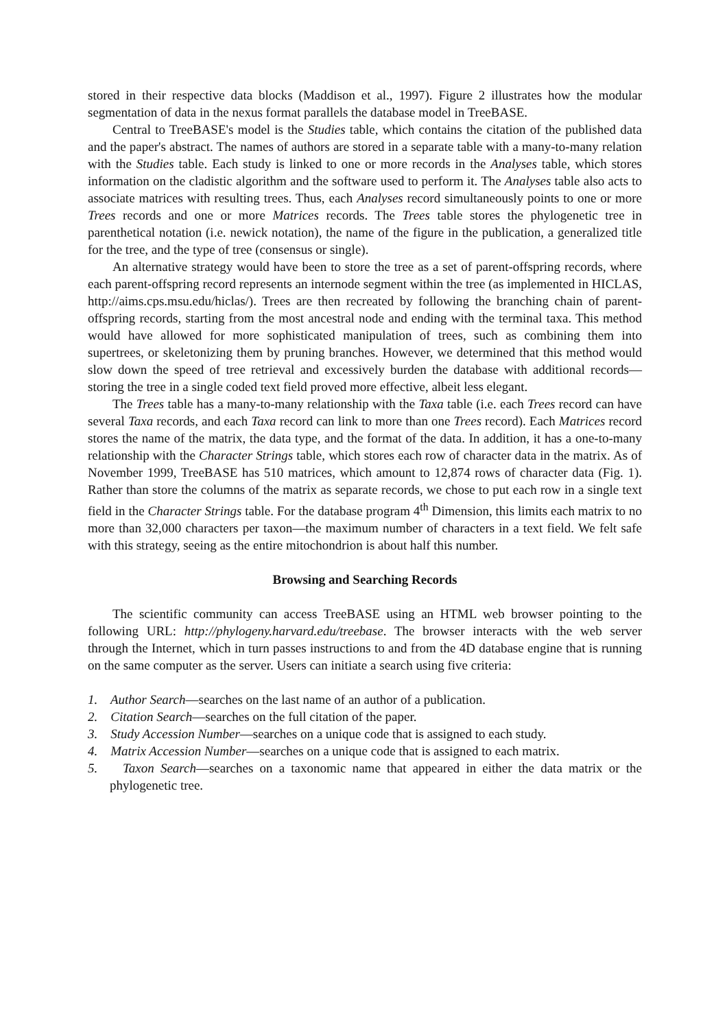stored in their respective data blocks (Maddison et al., 1997). Figure 2 illustrates how the modular segmentation of data in the nexus format parallels the database model in TreeBASE.
Central to TreeBASE's model is the Studies table, which contains the citation of the published data and the paper's abstract. The names of authors are stored in a separate table with a many-to-many relation with the Studies table. Each study is linked to one or more records in the Analyses table, which stores information on the cladistic algorithm and the software used to perform it. The Analyses table also acts to associate matrices with resulting trees. Thus, each Analyses record simultaneously points to one or more Trees records and one or more Matrices records. The Trees table stores the phylogenetic tree in parenthetical notation (i.e. newick notation), the name of the figure in the publication, a generalized title for the tree, and the type of tree (consensus or single).
An alternative strategy would have been to store the tree as a set of parent-offspring records, where each parent-offspring record represents an internode segment within the tree (as implemented in HICLAS, http://aims.cps.msu.edu/hiclas/). Trees are then recreated by following the branching chain of parent-offspring records, starting from the most ancestral node and ending with the terminal taxa. This method would have allowed for more sophisticated manipulation of trees, such as combining them into supertrees, or skeletonizing them by pruning branches. However, we determined that this method would slow down the speed of tree retrieval and excessively burden the database with additional records—storing the tree in a single coded text field proved more effective, albeit less elegant.
The Trees table has a many-to-many relationship with the Taxa table (i.e. each Trees record can have several Taxa records, and each Taxa record can link to more than one Trees record). Each Matrices record stores the name of the matrix, the data type, and the format of the data. In addition, it has a one-to-many relationship with the Character Strings table, which stores each row of character data in the matrix. As of November 1999, TreeBASE has 510 matrices, which amount to 12,874 rows of character data (Fig. 1). Rather than store the columns of the matrix as separate records, we chose to put each row in a single text field in the Character Strings table. For the database program 4<sup>th</sup> Dimension, this limits each matrix to no more than 32,000 characters per taxon—the maximum number of characters in a text field. We felt safe with this strategy, seeing as the entire mitochondrion is about half this number.
Browsing and Searching Records
The scientific community can access TreeBASE using an HTML web browser pointing to the following URL: http://phylogeny.harvard.edu/treebase. The browser interacts with the web server through the Internet, which in turn passes instructions to and from the 4D database engine that is running on the same computer as the server. Users can initiate a search using five criteria:
1. Author Search—searches on the last name of an author of a publication.
2. Citation Search—searches on the full citation of the paper.
3. Study Accession Number—searches on a unique code that is assigned to each study.
4. Matrix Accession Number—searches on a unique code that is assigned to each matrix.
5. Taxon Search—searches on a taxonomic name that appeared in either the data matrix or the phylogenetic tree.